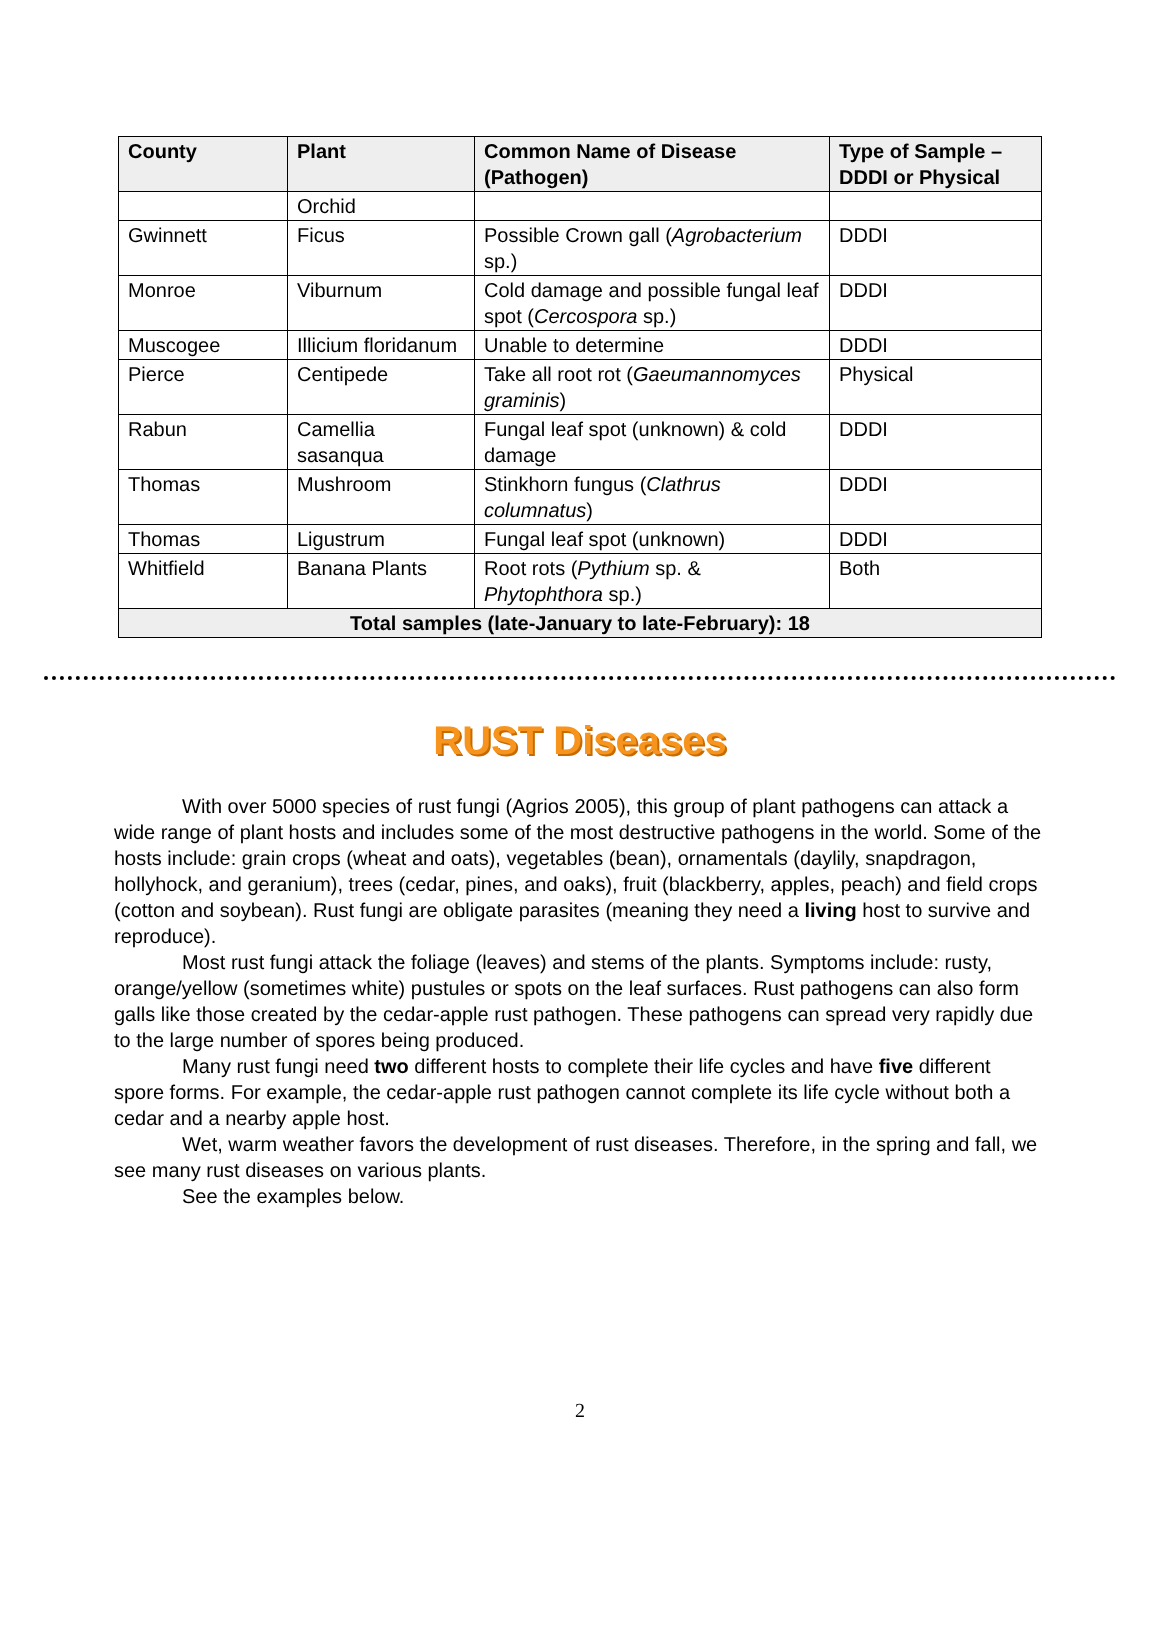| County | Plant | Common Name of Disease (Pathogen) | Type of Sample – DDDI or Physical |
| --- | --- | --- | --- |
| | Orchid | | |
| Gwinnett | Ficus | Possible Crown gall ( Agrobacterium sp.) | DDDI |
| Monroe | Viburnum | Cold damage and possible fungal leaf spot ( Cercospora sp.) | DDDI |
| Muscogee | Illicium floridanum | Unable to determine | DDDI |
| Pierce | Centipede | Take all root rot ( Gaeumannomyces graminis ) | Physical |
| Rabun | Camellia sasanqua | Fungal leaf spot (unknown) & cold damage | DDDI |
| Thomas | Mushroom | Stinkhorn fungus ( Clathrus columnatus ) | DDDI |
| Thomas | Ligustrum | Fungal leaf spot (unknown) | DDDI |
| Whitfield | Banana Plants | Root rots ( Pythium sp. & Phytophthora sp.) | Both |
| Total samples (late-January to late-February): 18 | | | |
RUST Diseases
With over 5000 species of rust fungi (Agrios 2005), this group of plant pathogens can attack a wide range of plant hosts and includes some of the most destructive pathogens in the world. Some of the hosts include: grain crops (wheat and oats), vegetables (bean), ornamentals (daylily, snapdragon, hollyhock, and geranium), trees (cedar, pines, and oaks), fruit (blackberry, apples, peach) and field crops (cotton and soybean). Rust fungi are obligate parasites (meaning they need a living host to survive and reproduce).
Most rust fungi attack the foliage (leaves) and stems of the plants. Symptoms include: rusty, orange/yellow (sometimes white) pustules or spots on the leaf surfaces. Rust pathogens can also form galls like those created by the cedar-apple rust pathogen. These pathogens can spread very rapidly due to the large number of spores being produced.
Many rust fungi need two different hosts to complete their life cycles and have five different spore forms. For example, the cedar-apple rust pathogen cannot complete its life cycle without both a cedar and a nearby apple host.
Wet, warm weather favors the development of rust diseases. Therefore, in the spring and fall, we see many rust diseases on various plants.
See the examples below.
2